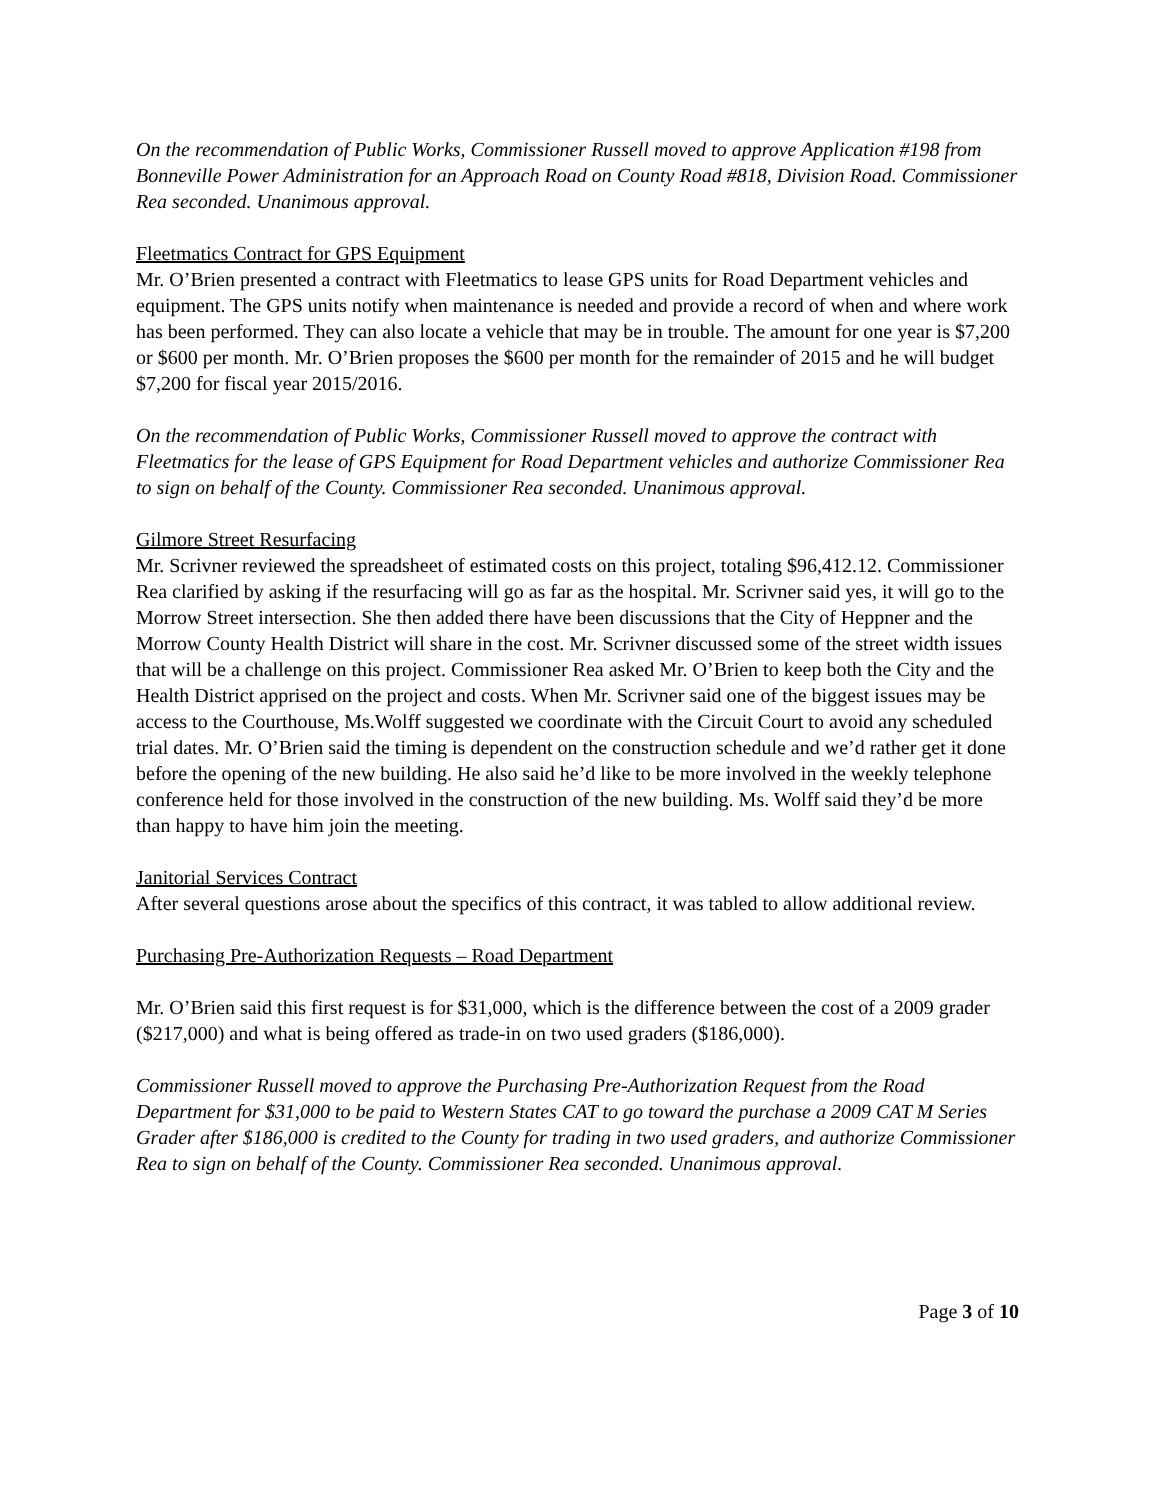On the recommendation of Public Works, Commissioner Russell moved to approve Application #198 from Bonneville Power Administration for an Approach Road on County Road #818, Division Road. Commissioner Rea seconded. Unanimous approval.
Fleetmatics Contract for GPS Equipment
Mr. O’Brien presented a contract with Fleetmatics to lease GPS units for Road Department vehicles and equipment. The GPS units notify when maintenance is needed and provide a record of when and where work has been performed. They can also locate a vehicle that may be in trouble. The amount for one year is $7,200 or $600 per month. Mr. O’Brien proposes the $600 per month for the remainder of 2015 and he will budget $7,200 for fiscal year 2015/2016.
On the recommendation of Public Works, Commissioner Russell moved to approve the contract with Fleetmatics for the lease of GPS Equipment for Road Department vehicles and authorize Commissioner Rea to sign on behalf of the County. Commissioner Rea seconded. Unanimous approval.
Gilmore Street Resurfacing
Mr. Scrivner reviewed the spreadsheet of estimated costs on this project, totaling $96,412.12. Commissioner Rea clarified by asking if the resurfacing will go as far as the hospital. Mr. Scrivner said yes, it will go to the Morrow Street intersection. She then added there have been discussions that the City of Heppner and the Morrow County Health District will share in the cost. Mr. Scrivner discussed some of the street width issues that will be a challenge on this project. Commissioner Rea asked Mr. O’Brien to keep both the City and the Health District apprised on the project and costs. When Mr. Scrivner said one of the biggest issues may be access to the Courthouse, Ms.Wolff suggested we coordinate with the Circuit Court to avoid any scheduled trial dates. Mr. O’Brien said the timing is dependent on the construction schedule and we’d rather get it done before the opening of the new building. He also said he’d like to be more involved in the weekly telephone conference held for those involved in the construction of the new building. Ms. Wolff said they’d be more than happy to have him join the meeting.
Janitorial Services Contract
After several questions arose about the specifics of this contract, it was tabled to allow additional review.
Purchasing Pre-Authorization Requests – Road Department
Mr. O’Brien said this first request is for $31,000, which is the difference between the cost of a 2009 grader ($217,000) and what is being offered as trade-in on two used graders ($186,000).
Commissioner Russell moved to approve the Purchasing Pre-Authorization Request from the Road Department for $31,000 to be paid to Western States CAT to go toward the purchase a 2009 CAT M Series Grader after $186,000 is credited to the County for trading in two used graders, and authorize Commissioner Rea to sign on behalf of the County. Commissioner Rea seconded. Unanimous approval.
Page 3 of 10